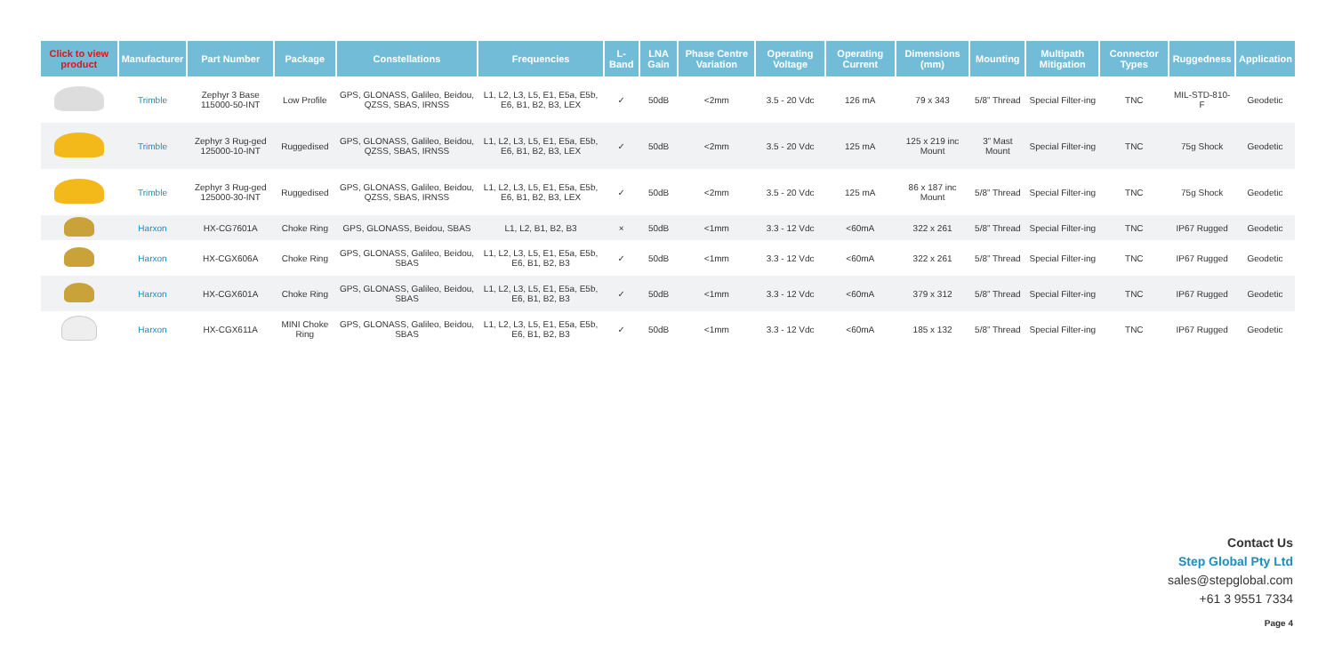| Click to view product | Manufacturer | Part Number | Package | Constellations | Frequencies | L-Band | LNA Gain | Phase Centre Variation | Operating Voltage | Operating Current | Dimensions (mm) | Mounting | Multipath Mitigation | Connector Types | Ruggedness | Application |
| --- | --- | --- | --- | --- | --- | --- | --- | --- | --- | --- | --- | --- | --- | --- | --- | --- |
| | Trimble | Zephyr 3 Base 115000-50-INT | Low Profile | GPS, GLONASS, Galileo, Beidou, QZSS, SBAS, IRNSS | L1, L2, L3, L5, E1, E5a, E5b, E6, B1, B2, B3, LEX | ✓ | 50dB | <2mm | 3.5 - 20 Vdc | 126 mA | 79 x 343 | 5/8” Thread | Special Filter-ing | TNC | MIL-STD-810-F | Geodetic |
| | Trimble | Zephyr 3 Rug-ged 125000-10-INT | Ruggedised | GPS, GLONASS, Galileo, Beidou, QZSS, SBAS, IRNSS | L1, L2, L3, L5, E1, E5a, E5b, E6, B1, B2, B3, LEX | ✓ | 50dB | <2mm | 3.5 - 20 Vdc | 125 mA | 125 x 219 inc Mount | 3” Mast Mount | Special Filter-ing | TNC | 75g Shock | Geodetic |
| | Trimble | Zephyr 3 Rug-ged 125000-30-INT | Ruggedised | GPS, GLONASS, Galileo, Beidou, QZSS, SBAS, IRNSS | L1, L2, L3, L5, E1, E5a, E5b, E6, B1, B2, B3, LEX | ✓ | 50dB | <2mm | 3.5 - 20 Vdc | 125 mA | 86 x 187 inc Mount | 5/8” Thread | Special Filter-ing | TNC | 75g Shock | Geodetic |
| | Harxon | HX-CG7601A | Choke Ring | GPS, GLONASS, Beidou, SBAS | L1, L2, B1, B2, B3 | × | 50dB | <1mm | 3.3 - 12 Vdc | <60mA | 322 x 261 | 5/8” Thread | Special Filter-ing | TNC | IP67 Rugged | Geodetic |
| | Harxon | HX-CGX606A | Choke Ring | GPS, GLONASS, Galileo, Beidou, SBAS | L1, L2, L3, L5, E1, E5a, E5b, E6, B1, B2, B3 | ✓ | 50dB | <1mm | 3.3 - 12 Vdc | <60mA | 322 x 261 | 5/8” Thread | Special Filter-ing | TNC | IP67 Rugged | Geodetic |
| | Harxon | HX-CGX601A | Choke Ring | GPS, GLONASS, Galileo, Beidou, SBAS | L1, L2, L3, L5, E1, E5a, E5b, E6, B1, B2, B3 | ✓ | 50dB | <1mm | 3.3 - 12 Vdc | <60mA | 379 x 312 | 5/8” Thread | Special Filter-ing | TNC | IP67 Rugged | Geodetic |
| | Harxon | HX-CGX611A | MINI Choke Ring | GPS, GLONASS, Galileo, Beidou, SBAS | L1, L2, L3, L5, E1, E5a, E5b, E6, B1, B2, B3 | ✓ | 50dB | <1mm | 3.3 - 12 Vdc | <60mA | 185 x 132 | 5/8” Thread | Special Filter-ing | TNC | IP67 Rugged | Geodetic |
Contact Us
Step Global Pty Ltd
sales@stepglobal.com
+61 3 9551 7334
Page 4